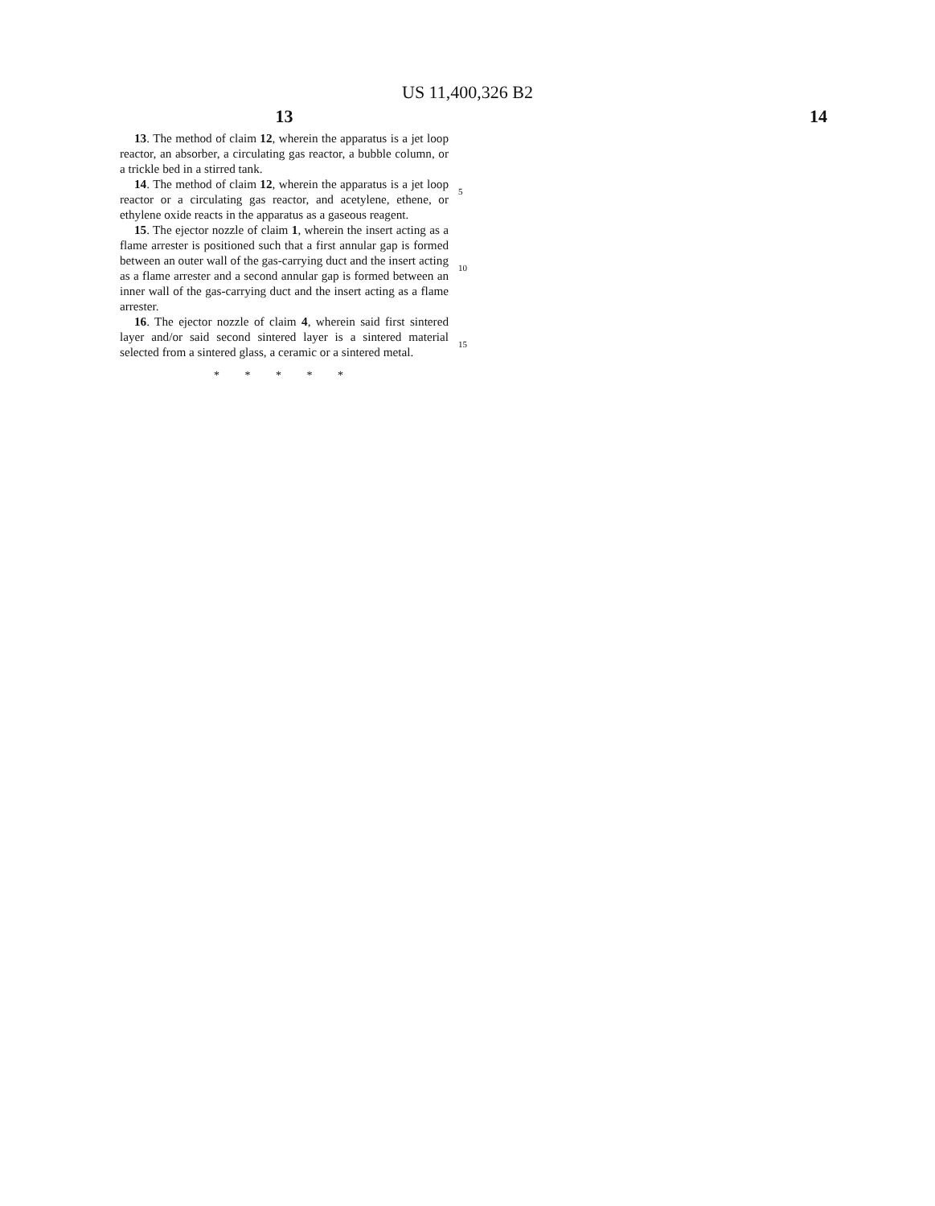US 11,400,326 B2
13
13. The method of claim 12, wherein the apparatus is a jet loop reactor, an absorber, a circulating gas reactor, a bubble column, or a trickle bed in a stirred tank.
14. The method of claim 12, wherein the apparatus is a jet loop reactor or a circulating gas reactor, and acetylene, ethene, or ethylene oxide reacts in the apparatus as a gaseous reagent.
15. The ejector nozzle of claim 1, wherein the insert acting as a flame arrester is positioned such that a first annular gap is formed between an outer wall of the gas-carrying duct and the insert acting as a flame arrester and a second annular gap is formed between an inner wall of the gas-carrying duct and the insert acting as a flame arrester.
16. The ejector nozzle of claim 4, wherein said first sintered layer and/or said second sintered layer is a sintered material selected from a sintered glass, a ceramic or a sintered metal.
* * * * *
5
10
15
14